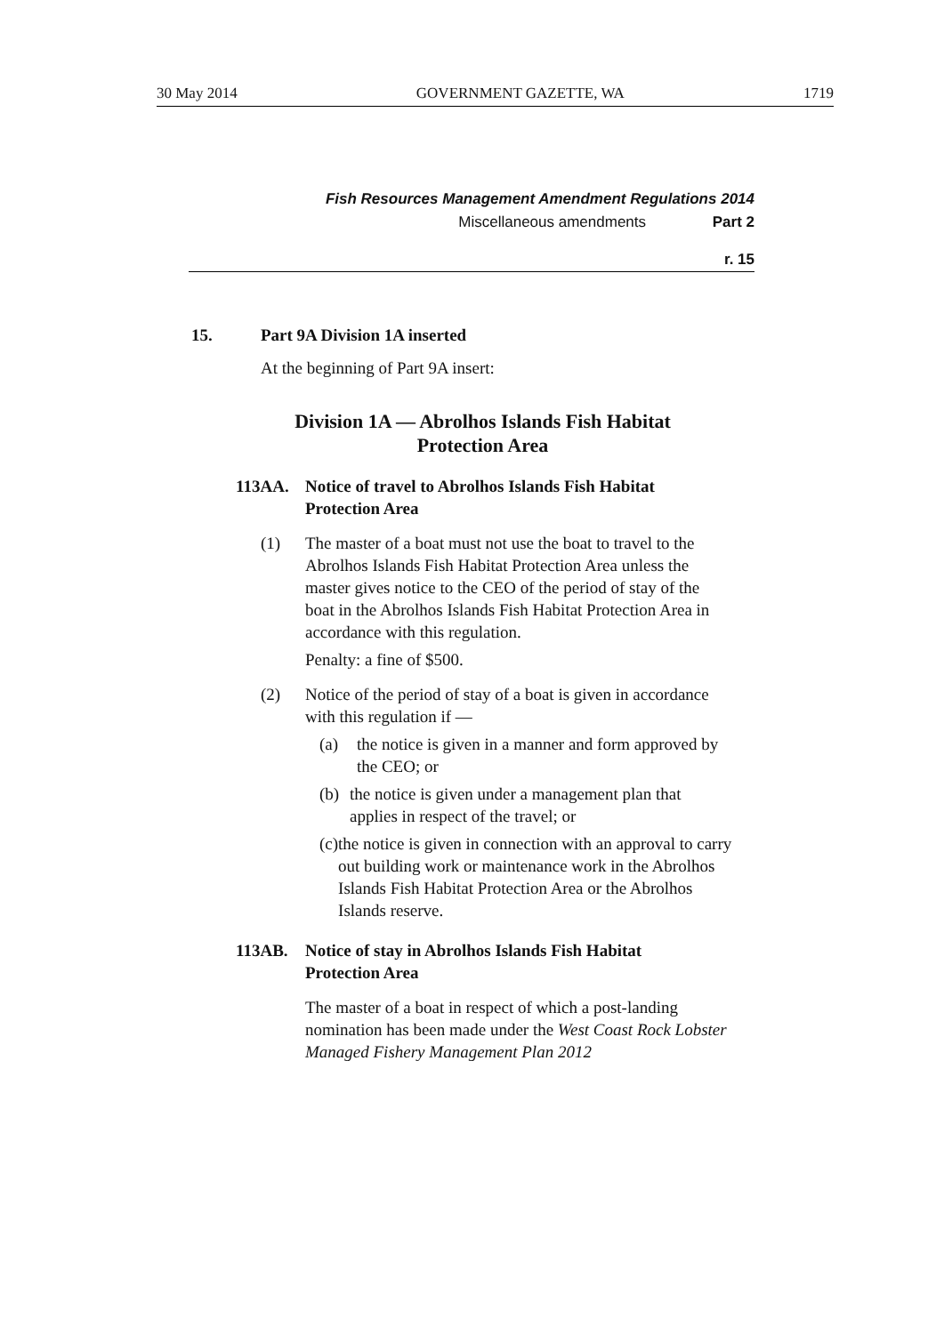30 May 2014 GOVERNMENT GAZETTE, WA 1719
Fish Resources Management Amendment Regulations 2014
Miscellaneous amendments Part 2
r. 15
15. Part 9A Division 1A inserted
At the beginning of Part 9A insert:
Division 1A — Abrolhos Islands Fish Habitat
Protection Area
113AA. Notice of travel to Abrolhos Islands Fish Habitat
Protection Area
(1) The master of a boat must not use the boat to travel to the Abrolhos Islands Fish Habitat Protection Area unless the master gives notice to the CEO of the period of stay of the boat in the Abrolhos Islands Fish Habitat Protection Area in accordance with this regulation.
Penalty: a fine of $500.
(2) Notice of the period of stay of a boat is given in accordance with this regulation if —
(a) the notice is given in a manner and form approved by the CEO; or
(b) the notice is given under a management plan that applies in respect of the travel; or
(c) the notice is given in connection with an approval to carry out building work or maintenance work in the Abrolhos Islands Fish Habitat Protection Area or the Abrolhos Islands reserve.
113AB. Notice of stay in Abrolhos Islands Fish Habitat
Protection Area
The master of a boat in respect of which a post-landing nomination has been made under the West Coast Rock Lobster Managed Fishery Management Plan 2012